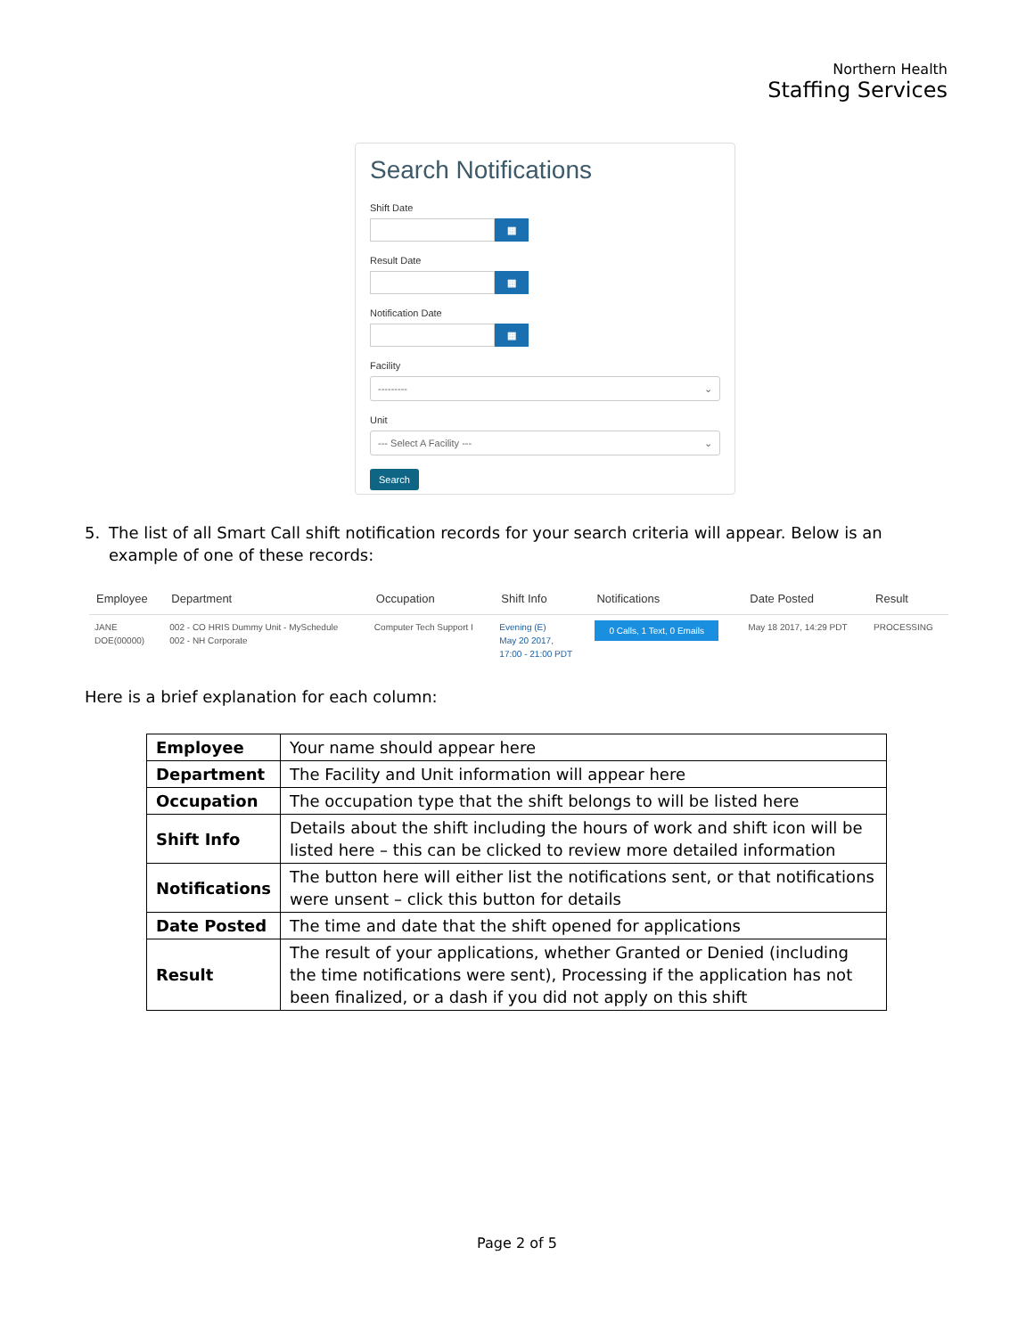Northern Health
Staffing Services
Search Notifications
Shift Date
▦
Result Date
▦
Notification Date
▦
Facility
--------- ⌄
Unit
--- Select A Facility --- ⌄
Search
5. The list of all Smart Call shift notification records for your search criteria will appear. Below is an example of one of these records:
| Employee | Department | Occupation | Shift Info | Notifications | Date Posted | Result |
| --- | --- | --- | --- | --- | --- | --- |
| JANE DOE(00000) | 002 - CO HRIS Dummy Unit - MySchedule 002 - NH Corporate | Computer Tech Support I | Evening (E) May 20 2017, 17:00 - 21:00 PDT | 0 Calls, 1 Text, 0 Emails | May 18 2017, 14:29 PDT | PROCESSING |
Here is a brief explanation for each column:
| Employee | Your name should appear here |
| Department | The Facility and Unit information will appear here |
| Occupation | The occupation type that the shift belongs to will be listed here |
| Shift Info | Details about the shift including the hours of work and shift icon will be listed here – this can be clicked to review more detailed information |
| Notifications | The button here will either list the notifications sent, or that notifications were unsent – click this button for details |
| Date Posted | The time and date that the shift opened for applications |
| Result | The result of your applications, whether Granted or Denied (including the time notifications were sent), Processing if the application has not been finalized, or a dash if you did not apply on this shift |
Page 2 of 5